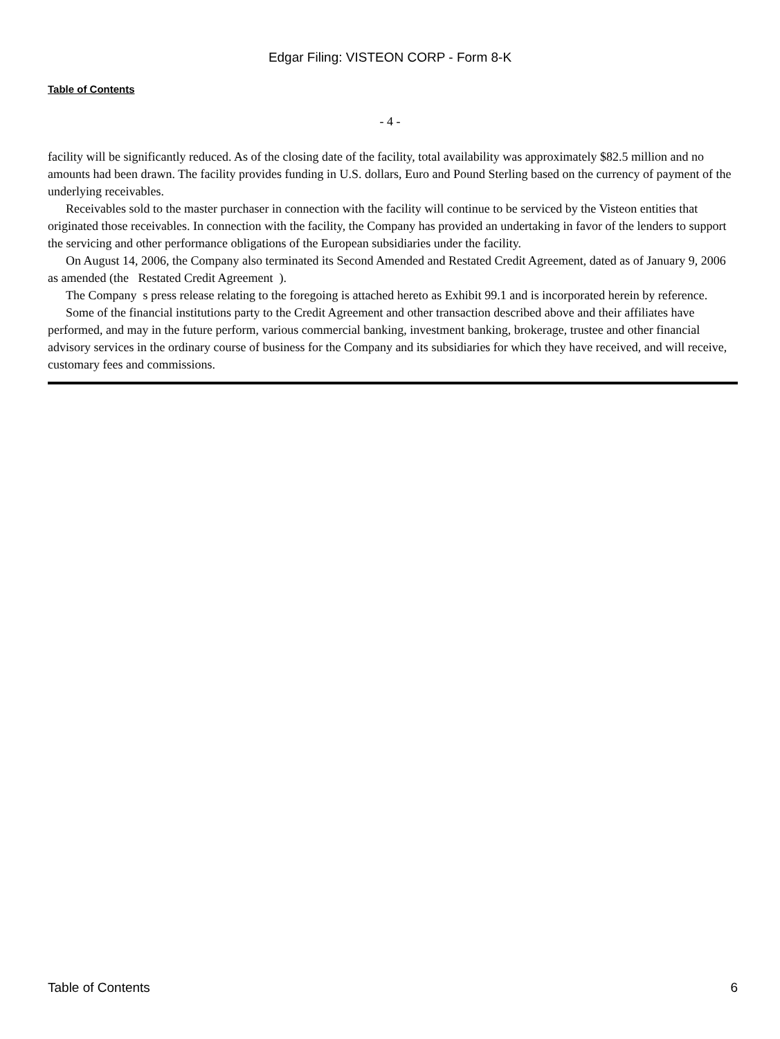Edgar Filing: VISTEON CORP - Form 8-K
Table of Contents
- 4 -
facility will be significantly reduced. As of the closing date of the facility, total availability was approximately $82.5 million and no amounts had been drawn. The facility provides funding in U.S. dollars, Euro and Pound Sterling based on the currency of payment of the underlying receivables.
Receivables sold to the master purchaser in connection with the facility will continue to be serviced by the Visteon entities that originated those receivables. In connection with the facility, the Company has provided an undertaking in favor of the lenders to support the servicing and other performance obligations of the European subsidiaries under the facility.
On August 14, 2006, the Company also terminated its Second Amended and Restated Credit Agreement, dated as of January 9, 2006 as amended (the Restated Credit Agreement ).
The Company s press release relating to the foregoing is attached hereto as Exhibit 99.1 and is incorporated herein by reference.
Some of the financial institutions party to the Credit Agreement and other transaction described above and their affiliates have performed, and may in the future perform, various commercial banking, investment banking, brokerage, trustee and other financial advisory services in the ordinary course of business for the Company and its subsidiaries for which they have received, and will receive, customary fees and commissions.
Table of Contents 6